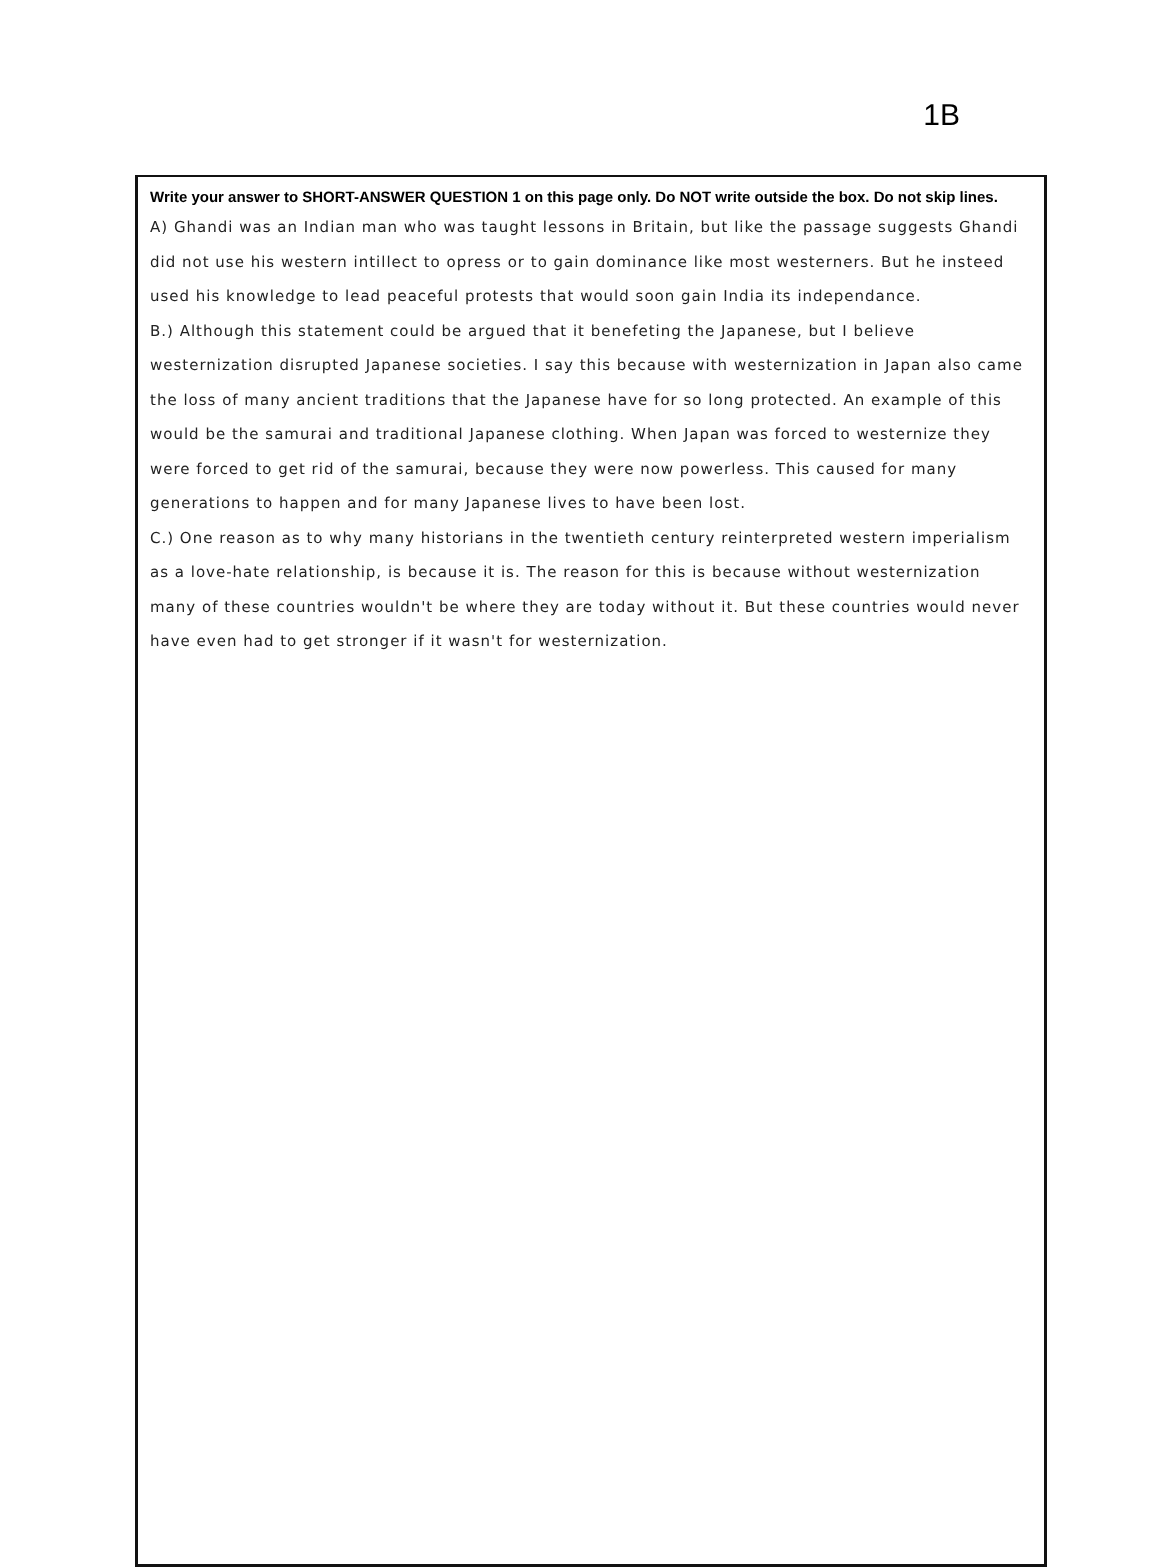1B
Write your answer to SHORT-ANSWER QUESTION 1 on this page only. Do NOT write outside the box. Do not skip lines.
A) Ghandi was an Indian man who was taught lessons in Britain, but like the passage suggests Ghandi did not use his western intillect to opress or to gain dominance like most westerners. But he insteed used his knowledge to lead peaceful protests that would soon gain India its independance.
B.) Although this statement could be argued that it benefeting the Japanese, but I believe westernization disrupted Japanese societies. I say this because with westernization in Japan also came the loss of many ancient traditions that the Japanese have for so long protected. An example of this would be the samurai and traditional Japanese clothing. When Japan was forced to westernize they were forced to get rid of the samurai, because they were now powerless. This caused for many generations to happen and for many Japanese lives to have been lost.
C.) One reason as to why many historians in the twentieth century reinterpreted western imperialism as a love-hate relationship, is because it is. The reason for this is because without westernization many of these countries wouldn't be where they are today without it. But these countries would never have even had to get stronger if it wasn't for westernization.